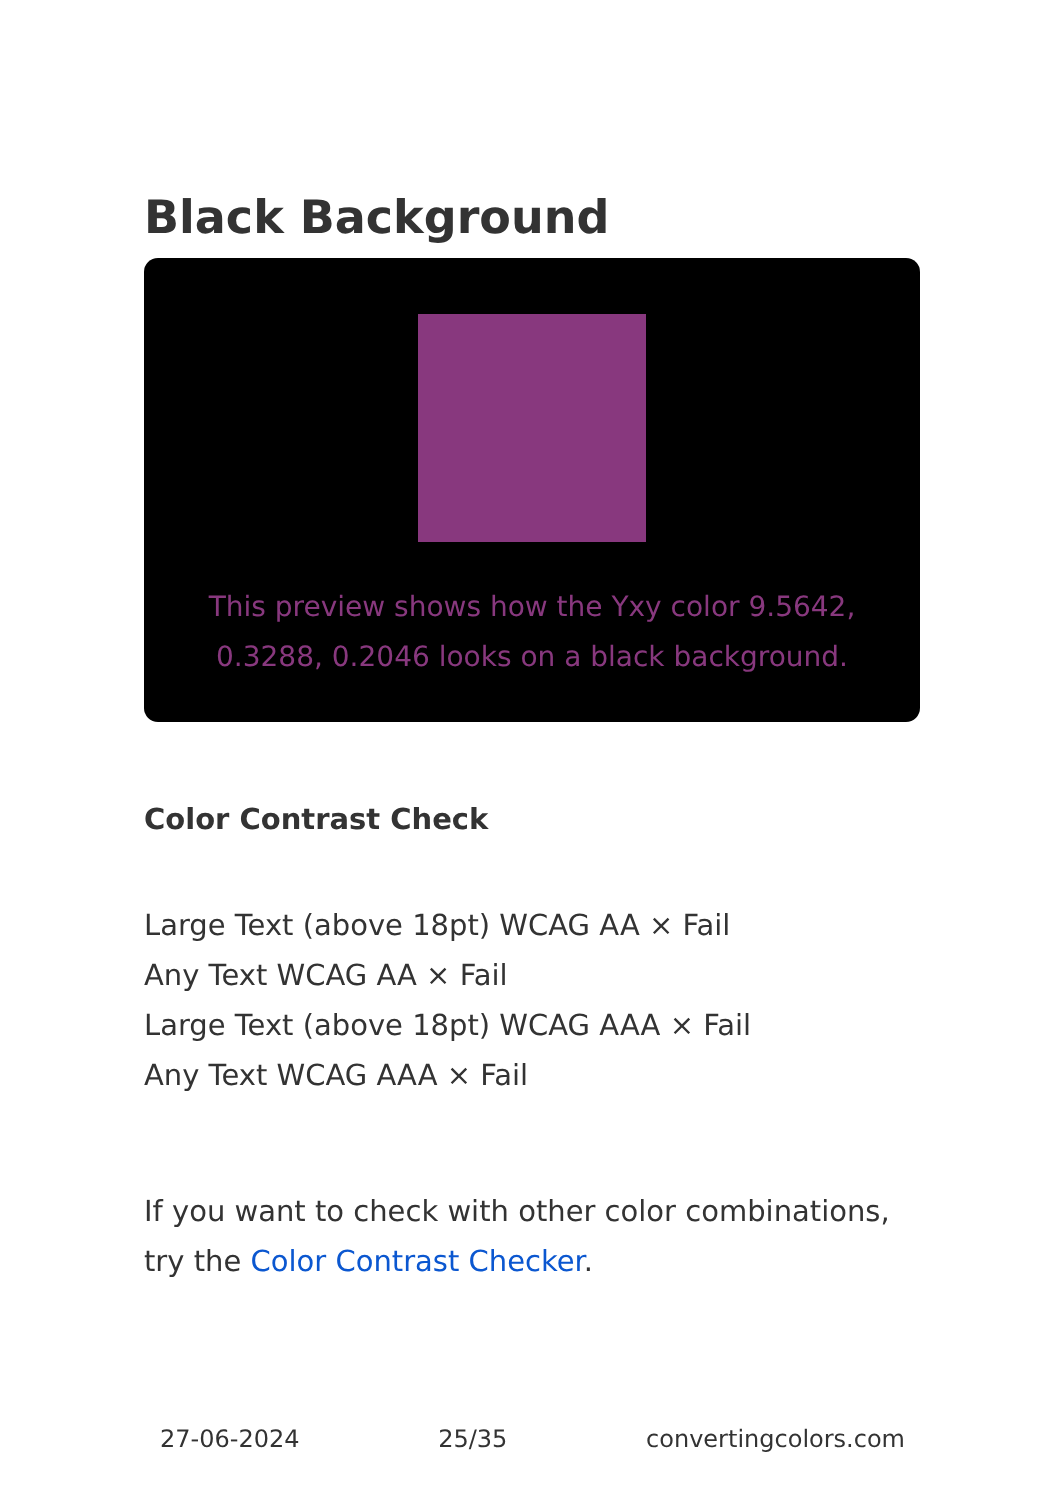Black Background
This preview shows how the Yxy color 9.5642, 0.3288, 0.2046 looks on a black background.
Color Contrast Check
Large Text (above 18pt) WCAG AA × Fail
Any Text WCAG AA × Fail
Large Text (above 18pt) WCAG AAA × Fail
Any Text WCAG AAA × Fail
If you want to check with other color combinations, try the Color Contrast Checker.
27-06-2024 25/35 convertingcolors.com